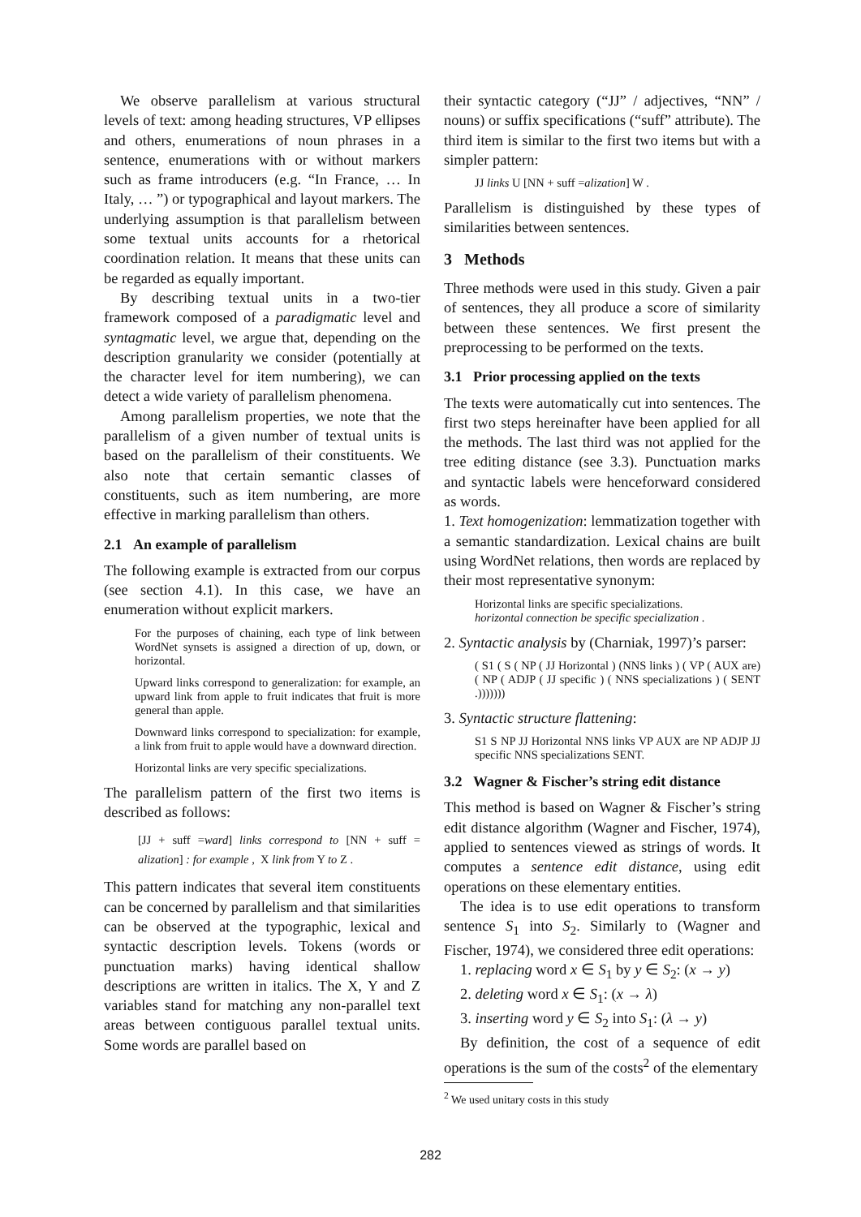We observe parallelism at various structural levels of text: among heading structures, VP ellipses and others, enumerations of noun phrases in a sentence, enumerations with or without markers such as frame introducers (e.g. “In France, … In Italy, … ”) or typographical and layout markers. The underlying assumption is that parallelism between some textual units accounts for a rhetorical coordination relation. It means that these units can be regarded as equally important.
By describing textual units in a two-tier framework composed of a paradigmatic level and syntagmatic level, we argue that, depending on the description granularity we consider (potentially at the character level for item numbering), we can detect a wide variety of parallelism phenomena.
Among parallelism properties, we note that the parallelism of a given number of textual units is based on the parallelism of their constituents. We also note that certain semantic classes of constituents, such as item numbering, are more effective in marking parallelism than others.
2.1 An example of parallelism
The following example is extracted from our corpus (see section 4.1). In this case, we have an enumeration without explicit markers.
For the purposes of chaining, each type of link between WordNet synsets is assigned a direction of up, down, or horizontal.
Upward links correspond to generalization: for example, an upward link from apple to fruit indicates that fruit is more general than apple.
Downward links correspond to specialization: for example, a link from fruit to apple would have a downward direction.
Horizontal links are very specific specializations.
The parallelism pattern of the first two items is described as follows:
[JJ + suff =ward] links correspond to [NN + suff = alization] : for example , X link from Y to Z .
This pattern indicates that several item constituents can be concerned by parallelism and that similarities can be observed at the typographic, lexical and syntactic description levels. Tokens (words or punctuation marks) having identical shallow descriptions are written in italics. The X, Y and Z variables stand for matching any non-parallel text areas between contiguous parallel textual units. Some words are parallel based on
their syntactic category (“JJ” / adjectives, “NN” / nouns) or suffix specifications (“suff” attribute). The third item is similar to the first two items but with a simpler pattern:
JJ links U [NN + suff =alization] W .
Parallelism is distinguished by these types of similarities between sentences.
3 Methods
Three methods were used in this study. Given a pair of sentences, they all produce a score of similarity between these sentences. We first present the preprocessing to be performed on the texts.
3.1 Prior processing applied on the texts
The texts were automatically cut into sentences. The first two steps hereinafter have been applied for all the methods. The last third was not applied for the tree editing distance (see 3.3). Punctuation marks and syntactic labels were henceforward considered as words.
1. Text homogenization: lemmatization together with a semantic standardization. Lexical chains are built using WordNet relations, then words are replaced by their most representative synonym:
Horizontal links are specific specializations.
horizontal connection be specific specialization .
2. Syntactic analysis by (Charniak, 1997)’s parser:
( S1 ( S ( NP ( JJ Horizontal ) (NNS links ) ( VP ( AUX are) ( NP ( ADJP ( JJ specific ) ( NNS specializations ) ( SENT .)))))))
3. Syntactic structure flattening:
S1 S NP JJ Horizontal NNS links VP AUX are NP ADJP JJ specific NNS specializations SENT.
3.2 Wagner & Fischer’s string edit distance
This method is based on Wagner & Fischer’s string edit distance algorithm (Wagner and Fischer, 1974), applied to sentences viewed as strings of words. It computes a sentence edit distance, using edit operations on these elementary entities.
The idea is to use edit operations to transform sentence S<sub>1</sub> into S<sub>2</sub>. Similarly to (Wagner and Fischer, 1974), we considered three edit operations:
1. replacing word x ∈ S<sub>1</sub> by y ∈ S<sub>2</sub>: (x → y)
2. deleting word x ∈ S<sub>1</sub>: (x → λ)
3. inserting word y ∈ S<sub>2</sub> into S<sub>1</sub>: (λ → y)
By definition, the cost of a sequence of edit operations is the sum of the costs<sup>2</sup> of the elementary
<sup>2</sup> We used unitary costs in this study
282